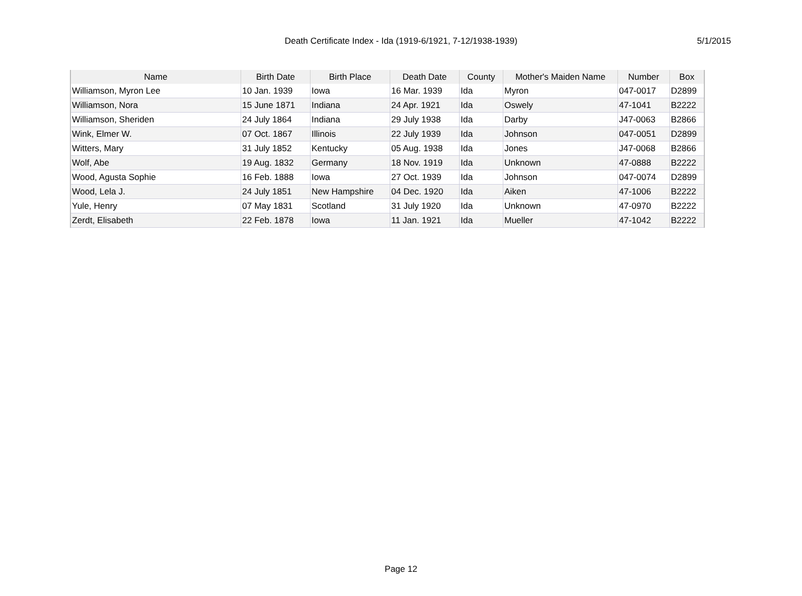Death Certificate Index - Ida (1919-6/1921, 7-12/1938-1939) 5/1/2015
| Name | Birth Date | Birth Place | Death Date | County | Mother's Maiden Name | Number | Box |
| --- | --- | --- | --- | --- | --- | --- | --- |
| Williamson, Myron Lee | 10 Jan. 1939 | Iowa | 16 Mar. 1939 | Ida | Myron | 047-0017 | D2899 |
| Williamson, Nora | 15 June 1871 | Indiana | 24 Apr. 1921 | Ida | Oswely | 47-1041 | B2222 |
| Williamson, Sheriden | 24 July 1864 | Indiana | 29 July 1938 | Ida | Darby | J47-0063 | B2866 |
| Wink, Elmer W. | 07 Oct. 1867 | Illinois | 22 July 1939 | Ida | Johnson | 047-0051 | D2899 |
| Witters, Mary | 31 July 1852 | Kentucky | 05 Aug. 1938 | Ida | Jones | J47-0068 | B2866 |
| Wolf, Abe | 19 Aug. 1832 | Germany | 18 Nov. 1919 | Ida | Unknown | 47-0888 | B2222 |
| Wood, Agusta Sophie | 16 Feb. 1888 | Iowa | 27 Oct. 1939 | Ida | Johnson | 047-0074 | D2899 |
| Wood, Lela J. | 24 July 1851 | New Hampshire | 04 Dec. 1920 | Ida | Aiken | 47-1006 | B2222 |
| Yule, Henry | 07 May 1831 | Scotland | 31 July 1920 | Ida | Unknown | 47-0970 | B2222 |
| Zerdt, Elisabeth | 22 Feb. 1878 | Iowa | 11 Jan. 1921 | Ida | Mueller | 47-1042 | B2222 |
Page 12